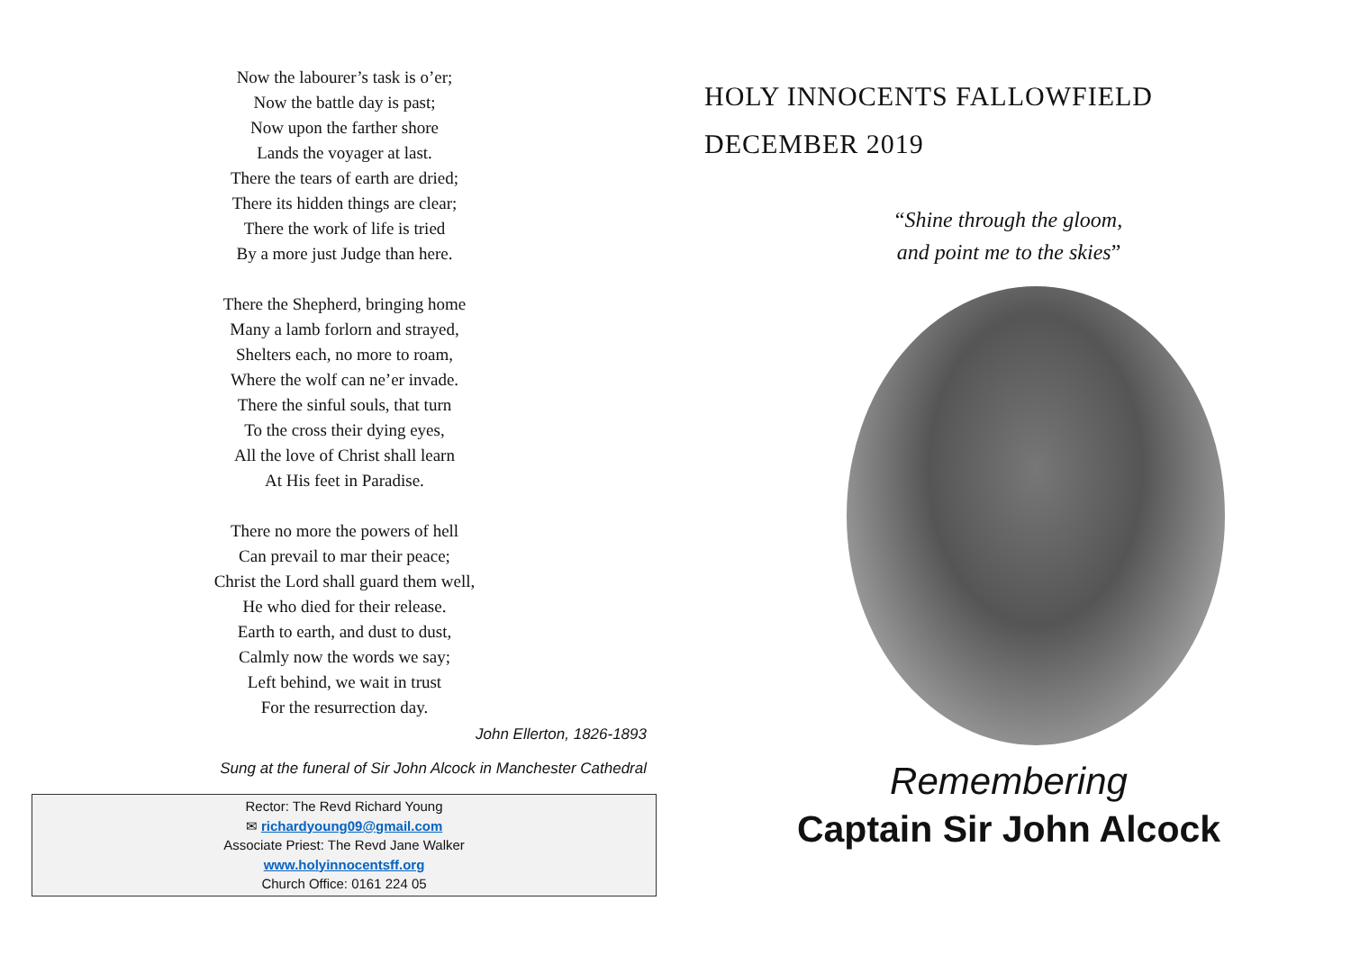Now the labourer’s task is o’er;
Now the battle day is past;
Now upon the farther shore
Lands the voyager at last.
There the tears of earth are dried;
There its hidden things are clear;
There the work of life is tried
By a more just Judge than here.
There the Shepherd, bringing home
Many a lamb forlorn and strayed,
Shelters each, no more to roam,
Where the wolf can ne’er invade.
There the sinful souls, that turn
To the cross their dying eyes,
All the love of Christ shall learn
At His feet in Paradise.
There no more the powers of hell
Can prevail to mar their peace;
Christ the Lord shall guard them well,
He who died for their release.
Earth to earth, and dust to dust,
Calmly now the words we say;
Left behind, we wait in trust
For the resurrection day.
John Ellerton, 1826-1893
Sung at the funeral of Sir John Alcock in Manchester Cathedral
Rector: The Revd Richard Young
✉ richardyoung09@gmail.com
Associate Priest: The Revd Jane Walker
www.holyinnocentsff.org
Church Office: 0161 224 05
HOLY INNOCENTS FALLOWFIELD
DECEMBER 2019
“Shine through the gloom,
and point me to the skies”
Remembering
Captain Sir John Alcock